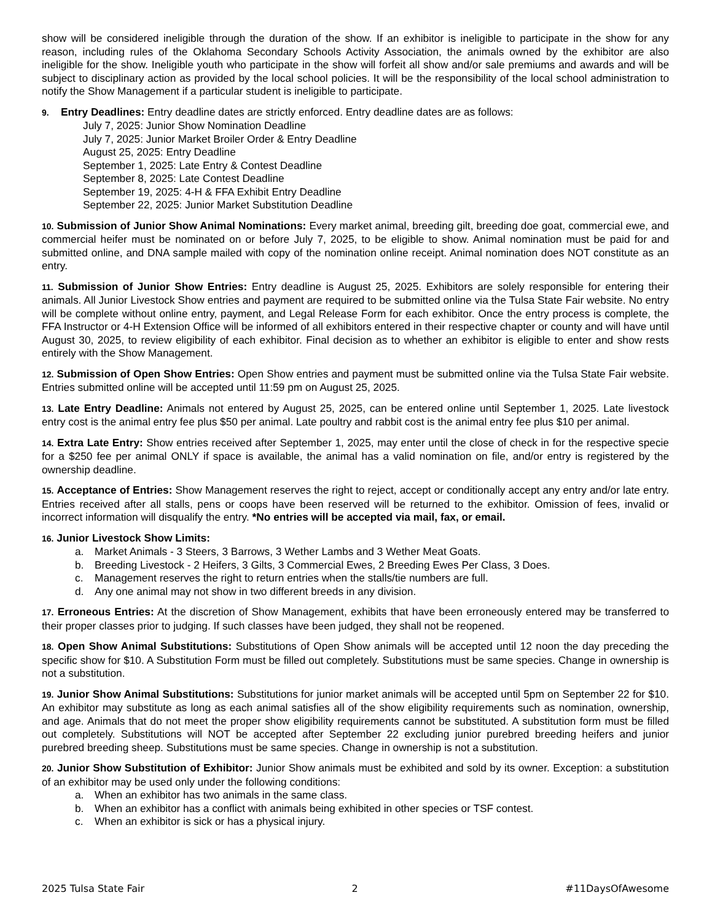show will be considered ineligible through the duration of the show. If an exhibitor is ineligible to participate in the show for any reason, including rules of the Oklahoma Secondary Schools Activity Association, the animals owned by the exhibitor are also ineligible for the show. Ineligible youth who participate in the show will forfeit all show and/or sale premiums and awards and will be subject to disciplinary action as provided by the local school policies. It will be the responsibility of the local school administration to notify the Show Management if a particular student is ineligible to participate.
9. Entry Deadlines: Entry deadline dates are strictly enforced. Entry deadline dates are as follows:
July 7, 2025: Junior Show Nomination Deadline
July 7, 2025: Junior Market Broiler Order & Entry Deadline
August 25, 2025: Entry Deadline
September 1, 2025: Late Entry & Contest Deadline
September 8, 2025: Late Contest Deadline
September 19, 2025: 4-H & FFA Exhibit Entry Deadline
September 22, 2025: Junior Market Substitution Deadline
10. Submission of Junior Show Animal Nominations: Every market animal, breeding gilt, breeding doe goat, commercial ewe, and commercial heifer must be nominated on or before July 7, 2025, to be eligible to show. Animal nomination must be paid for and submitted online, and DNA sample mailed with copy of the nomination online receipt. Animal nomination does NOT constitute as an entry.
11. Submission of Junior Show Entries: Entry deadline is August 25, 2025. Exhibitors are solely responsible for entering their animals. All Junior Livestock Show entries and payment are required to be submitted online via the Tulsa State Fair website. No entry will be complete without online entry, payment, and Legal Release Form for each exhibitor. Once the entry process is complete, the FFA Instructor or 4-H Extension Office will be informed of all exhibitors entered in their respective chapter or county and will have until August 30, 2025, to review eligibility of each exhibitor. Final decision as to whether an exhibitor is eligible to enter and show rests entirely with the Show Management.
12. Submission of Open Show Entries: Open Show entries and payment must be submitted online via the Tulsa State Fair website. Entries submitted online will be accepted until 11:59 pm on August 25, 2025.
13. Late Entry Deadline: Animals not entered by August 25, 2025, can be entered online until September 1, 2025. Late livestock entry cost is the animal entry fee plus $50 per animal. Late poultry and rabbit cost is the animal entry fee plus $10 per animal.
14. Extra Late Entry: Show entries received after September 1, 2025, may enter until the close of check in for the respective specie for a $250 fee per animal ONLY if space is available, the animal has a valid nomination on file, and/or entry is registered by the ownership deadline.
15. Acceptance of Entries: Show Management reserves the right to reject, accept or conditionally accept any entry and/or late entry. Entries received after all stalls, pens or coops have been reserved will be returned to the exhibitor. Omission of fees, invalid or incorrect information will disqualify the entry. *No entries will be accepted via mail, fax, or email.
16. Junior Livestock Show Limits:
a. Market Animals - 3 Steers, 3 Barrows, 3 Wether Lambs and 3 Wether Meat Goats.
b. Breeding Livestock - 2 Heifers, 3 Gilts, 3 Commercial Ewes, 2 Breeding Ewes Per Class, 3 Does.
c. Management reserves the right to return entries when the stalls/tie numbers are full.
d. Any one animal may not show in two different breeds in any division.
17. Erroneous Entries: At the discretion of Show Management, exhibits that have been erroneously entered may be transferred to their proper classes prior to judging. If such classes have been judged, they shall not be reopened.
18. Open Show Animal Substitutions: Substitutions of Open Show animals will be accepted until 12 noon the day preceding the specific show for $10. A Substitution Form must be filled out completely. Substitutions must be same species. Change in ownership is not a substitution.
19. Junior Show Animal Substitutions: Substitutions for junior market animals will be accepted until 5pm on September 22 for $10. An exhibitor may substitute as long as each animal satisfies all of the show eligibility requirements such as nomination, ownership, and age. Animals that do not meet the proper show eligibility requirements cannot be substituted. A substitution form must be filled out completely. Substitutions will NOT be accepted after September 22 excluding junior purebred breeding heifers and junior purebred breeding sheep. Substitutions must be same species. Change in ownership is not a substitution.
20. Junior Show Substitution of Exhibitor: Junior Show animals must be exhibited and sold by its owner. Exception: a substitution of an exhibitor may be used only under the following conditions:
a. When an exhibitor has two animals in the same class.
b. When an exhibitor has a conflict with animals being exhibited in other species or TSF contest.
c. When an exhibitor is sick or has a physical injury.
2025 Tulsa State Fair 2 #11DaysOfAwesome